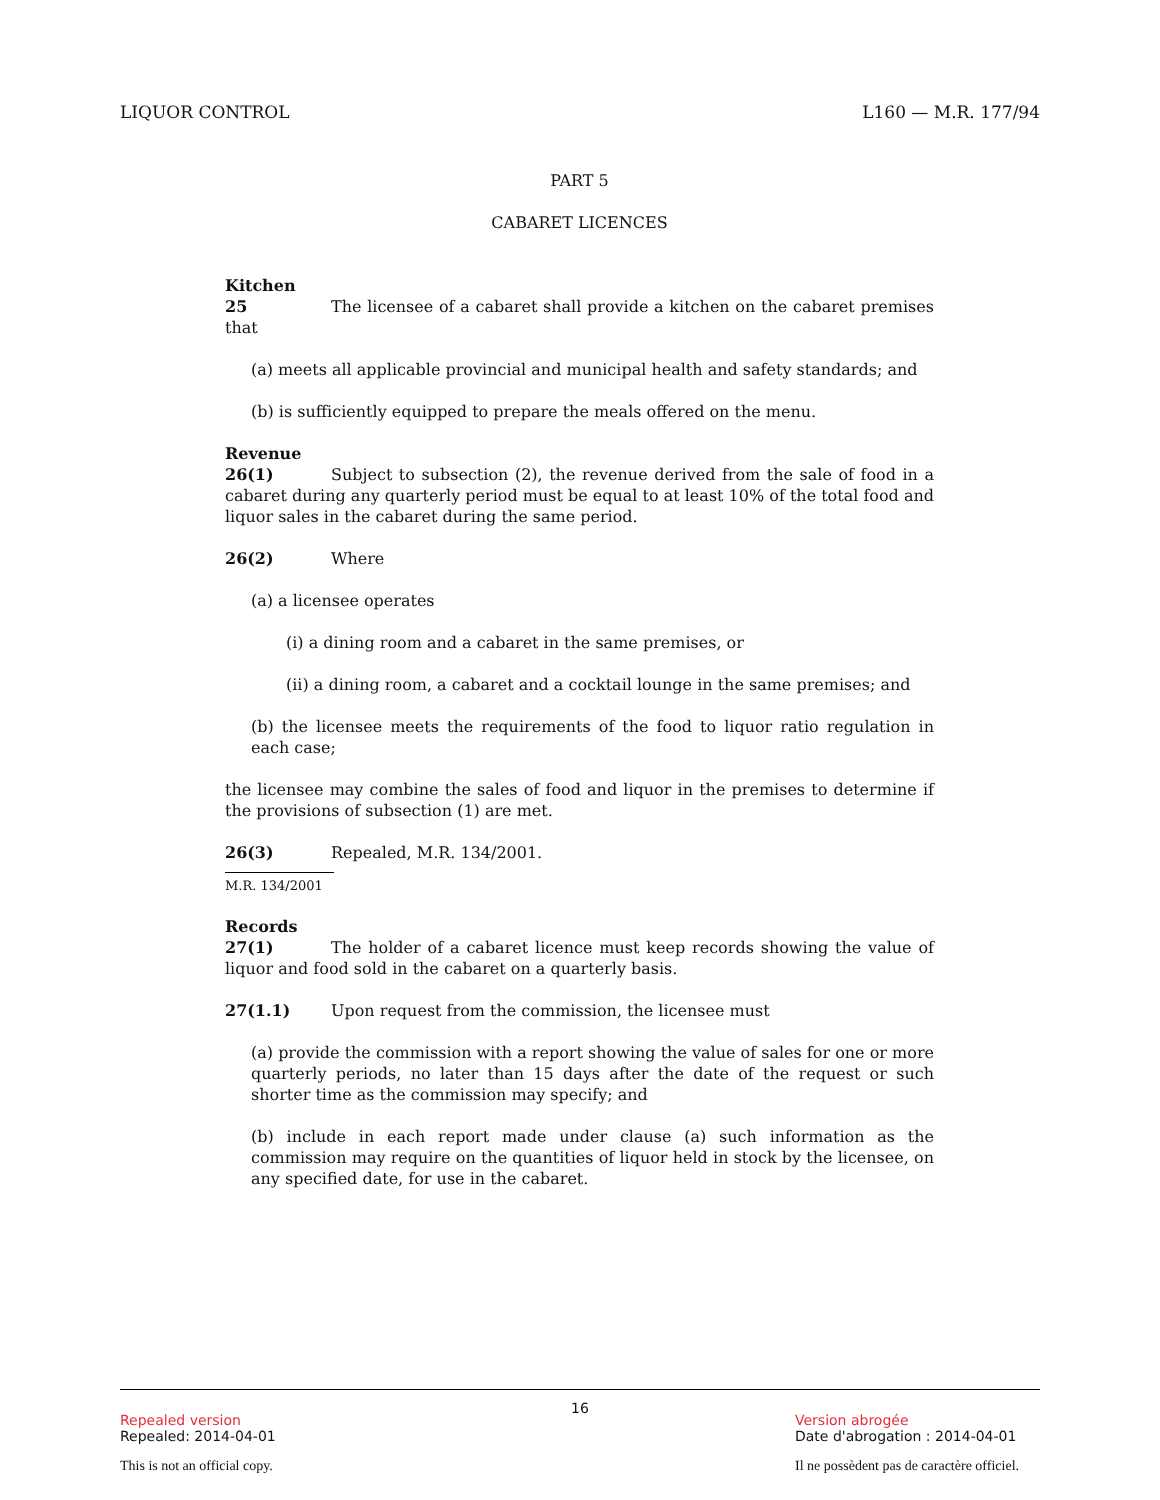LIQUOR CONTROL L160 — M.R. 177/94
PART 5
CABARET LICENCES
Kitchen
25 The licensee of a cabaret shall provide a kitchen on the cabaret premises that
(a) meets all applicable provincial and municipal health and safety standards; and
(b) is sufficiently equipped to prepare the meals offered on the menu.
Revenue
26(1) Subject to subsection (2), the revenue derived from the sale of food in a cabaret during any quarterly period must be equal to at least 10% of the total food and liquor sales in the cabaret during the same period.
26(2) Where
(a) a licensee operates
(i) a dining room and a cabaret in the same premises, or
(ii) a dining room, a cabaret and a cocktail lounge in the same premises; and
(b) the licensee meets the requirements of the food to liquor ratio regulation in each case;
the licensee may combine the sales of food and liquor in the premises to determine if the provisions of subsection (1) are met.
26(3) Repealed, M.R. 134/2001.
M.R. 134/2001
Records
27(1) The holder of a cabaret licence must keep records showing the value of liquor and food sold in the cabaret on a quarterly basis.
27(1.1) Upon request from the commission, the licensee must
(a) provide the commission with a report showing the value of sales for one or more quarterly periods, no later than 15 days after the date of the request or such shorter time as the commission may specify; and
(b) include in each report made under clause (a) such information as the commission may require on the quantities of liquor held in stock by the licensee, on any specified date, for use in the cabaret.
16
Repealed version
Repealed: 2014-04-01
This is not an official copy.
Version abrogée
Date d'abrogation : 2014-04-01
Il ne possèdent pas de caractère officiel.